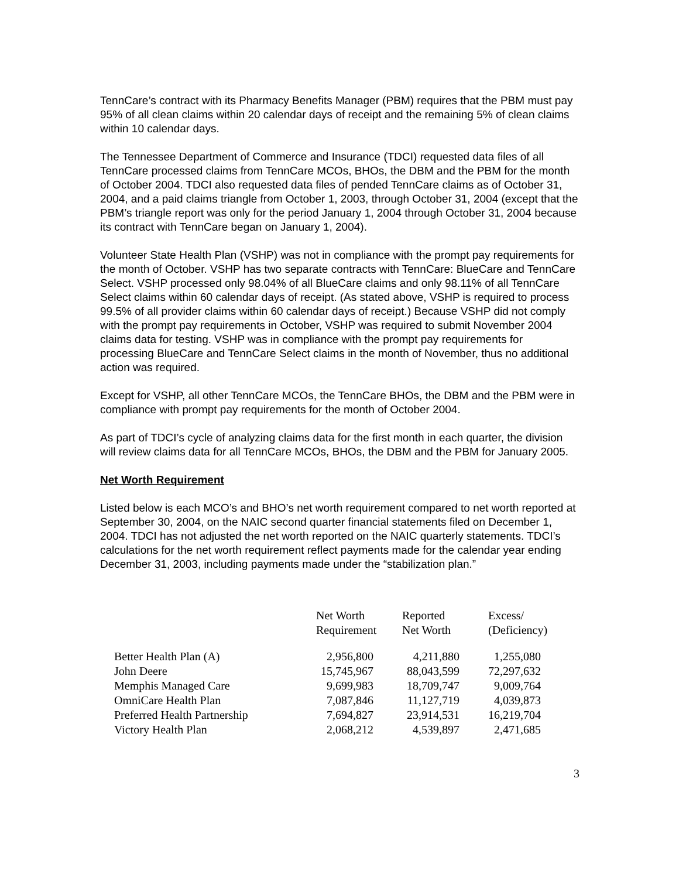TennCare’s contract with its Pharmacy Benefits Manager (PBM) requires that the PBM must pay 95% of all clean claims within 20 calendar days of receipt and the remaining 5% of clean claims within 10 calendar days.
The Tennessee Department of Commerce and Insurance (TDCI) requested data files of all TennCare processed claims from TennCare MCOs, BHOs, the DBM and the PBM for the month of October 2004. TDCI also requested data files of pended TennCare claims as of October 31, 2004, and a paid claims triangle from October 1, 2003, through October 31, 2004 (except that the PBM’s triangle report was only for the period January 1, 2004 through October 31, 2004 because its contract with TennCare began on January 1, 2004).
Volunteer State Health Plan (VSHP) was not in compliance with the prompt pay requirements for the month of October. VSHP has two separate contracts with TennCare: BlueCare and TennCare Select. VSHP processed only 98.04% of all BlueCare claims and only 98.11% of all TennCare Select claims within 60 calendar days of receipt. (As stated above, VSHP is required to process 99.5% of all provider claims within 60 calendar days of receipt.) Because VSHP did not comply with the prompt pay requirements in October, VSHP was required to submit November 2004 claims data for testing. VSHP was in compliance with the prompt pay requirements for processing BlueCare and TennCare Select claims in the month of November, thus no additional action was required.
Except for VSHP, all other TennCare MCOs, the TennCare BHOs, the DBM and the PBM were in compliance with prompt pay requirements for the month of October 2004.
As part of TDCI’s cycle of analyzing claims data for the first month in each quarter, the division will review claims data for all TennCare MCOs, BHOs, the DBM and the PBM for January 2005.
Net Worth Requirement
Listed below is each MCO’s and BHO’s net worth requirement compared to net worth reported at September 30, 2004, on the NAIC second quarter financial statements filed on December 1, 2004. TDCI has not adjusted the net worth reported on the NAIC quarterly statements. TDCI’s calculations for the net worth requirement reflect payments made for the calendar year ending December 31, 2003, including payments made under the “stabilization plan.”
| | Net Worth Requirement | Reported Net Worth | Excess/ (Deficiency) |
| --- | --- | --- | --- |
| Better Health Plan (A) | 2,956,800 | 4,211,880 | 1,255,080 |
| John Deere | 15,745,967 | 88,043,599 | 72,297,632 |
| Memphis Managed Care | 9,699,983 | 18,709,747 | 9,009,764 |
| OmniCare Health Plan | 7,087,846 | 11,127,719 | 4,039,873 |
| Preferred Health Partnership | 7,694,827 | 23,914,531 | 16,219,704 |
| Victory Health Plan | 2,068,212 | 4,539,897 | 2,471,685 |
3